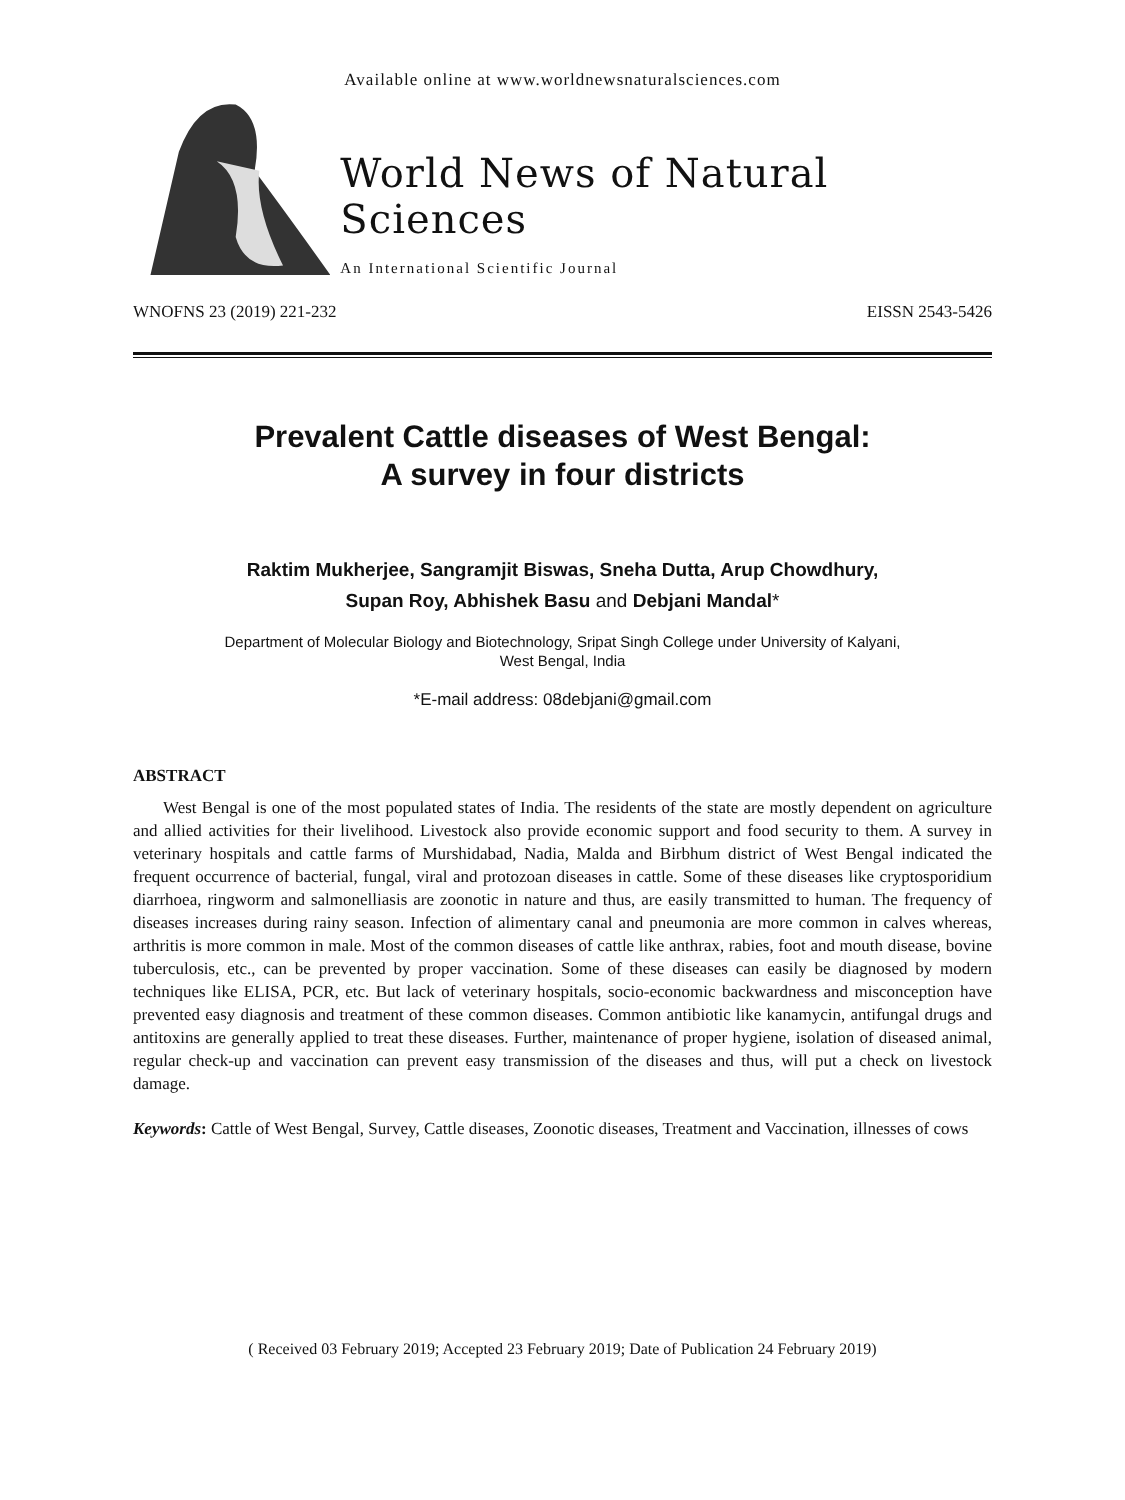Available online at www.worldnewsnaturalsciences.com
World News of Natural Sciences
An International Scientific Journal
WNOFNS 23 (2019) 221-232 EISSN 2543-5426
Prevalent Cattle diseases of West Bengal:
A survey in four districts
Raktim Mukherjee, Sangramjit Biswas, Sneha Dutta, Arup Chowdhury,
Supan Roy, Abhishek Basu and Debjani Mandal*
Department of Molecular Biology and Biotechnology, Sripat Singh College under University of Kalyani,
West Bengal, India
*E-mail address: 08debjani@gmail.com
ABSTRACT
West Bengal is one of the most populated states of India. The residents of the state are mostly dependent on agriculture and allied activities for their livelihood. Livestock also provide economic support and food security to them. A survey in veterinary hospitals and cattle farms of Murshidabad, Nadia, Malda and Birbhum district of West Bengal indicated the frequent occurrence of bacterial, fungal, viral and protozoan diseases in cattle. Some of these diseases like cryptosporidium diarrhoea, ringworm and salmonelliasis are zoonotic in nature and thus, are easily transmitted to human. The frequency of diseases increases during rainy season. Infection of alimentary canal and pneumonia are more common in calves whereas, arthritis is more common in male. Most of the common diseases of cattle like anthrax, rabies, foot and mouth disease, bovine tuberculosis, etc., can be prevented by proper vaccination. Some of these diseases can easily be diagnosed by modern techniques like ELISA, PCR, etc. But lack of veterinary hospitals, socio-economic backwardness and misconception have prevented easy diagnosis and treatment of these common diseases. Common antibiotic like kanamycin, antifungal drugs and antitoxins are generally applied to treat these diseases. Further, maintenance of proper hygiene, isolation of diseased animal, regular check-up and vaccination can prevent easy transmission of the diseases and thus, will put a check on livestock damage.
Keywords: Cattle of West Bengal, Survey, Cattle diseases, Zoonotic diseases, Treatment and Vaccination, illnesses of cows
( Received 03 February 2019; Accepted 23 February 2019; Date of Publication 24 February 2019)